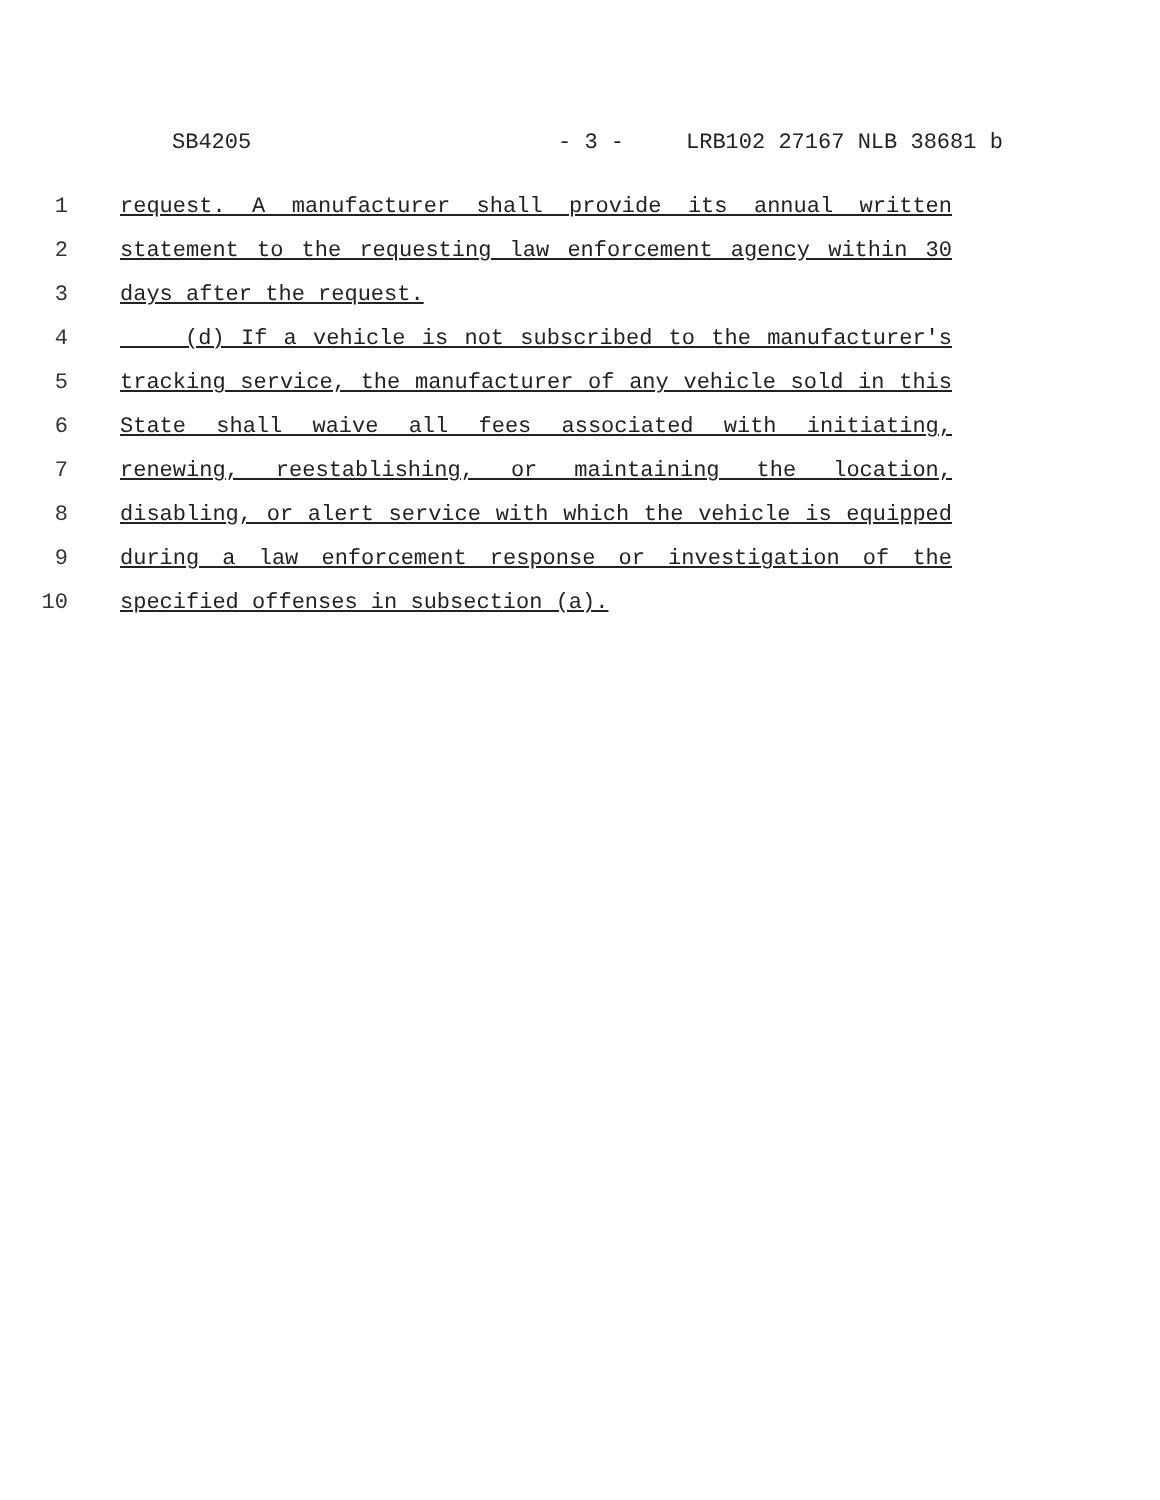SB4205 - 3 - LRB102 27167 NLB 38681 b
1 request. A manufacturer shall provide its annual written
2 statement to the requesting law enforcement agency within 30
3 days after the request.
4 (d) If a vehicle is not subscribed to the manufacturer's
5 tracking service, the manufacturer of any vehicle sold in this
6 State shall waive all fees associated with initiating,
7 renewing, reestablishing, or maintaining the location,
8 disabling, or alert service with which the vehicle is equipped
9 during a law enforcement response or investigation of the
10 specified offenses in subsection (a).